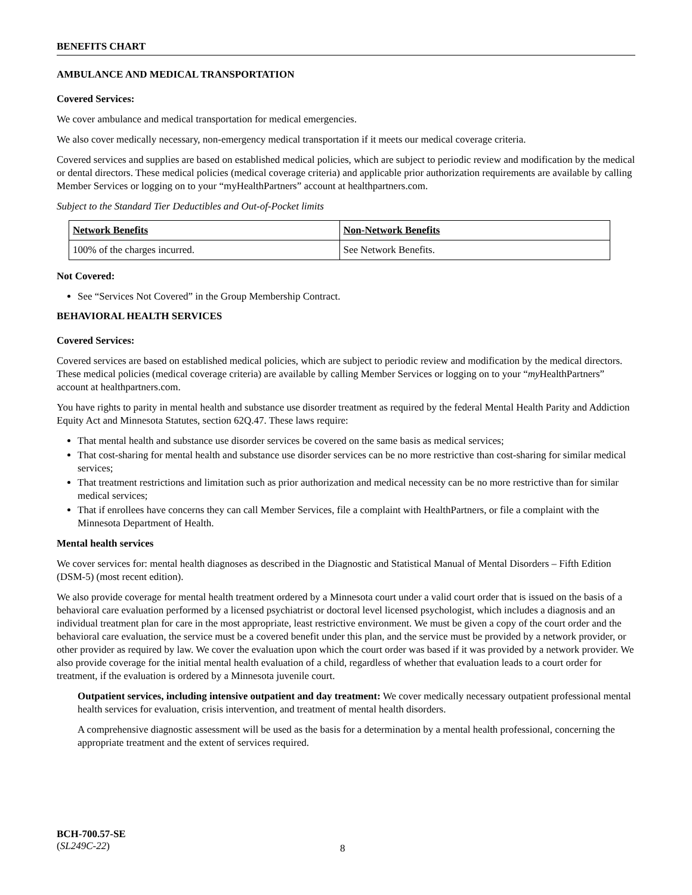BENEFITS CHART
AMBULANCE AND MEDICAL TRANSPORTATION
Covered Services:
We cover ambulance and medical transportation for medical emergencies.
We also cover medically necessary, non-emergency medical transportation if it meets our medical coverage criteria.
Covered services and supplies are based on established medical policies, which are subject to periodic review and modification by the medical or dental directors. These medical policies (medical coverage criteria) and applicable prior authorization requirements are available by calling Member Services or logging on to your “myHealthPartners” account at healthpartners.com.
Subject to the Standard Tier Deductibles and Out-of-Pocket limits
| Network Benefits | Non-Network Benefits |
| 100% of the charges incurred. | See Network Benefits. |
Not Covered:
See “Services Not Covered” in the Group Membership Contract.
BEHAVIORAL HEALTH SERVICES
Covered Services:
Covered services are based on established medical policies, which are subject to periodic review and modification by the medical directors. These medical policies (medical coverage criteria) are available by calling Member Services or logging on to your “my HealthPartners” account at healthpartners.com.
You have rights to parity in mental health and substance use disorder treatment as required by the federal Mental Health Parity and Addiction Equity Act and Minnesota Statutes, section 62Q.47. These laws require:
That mental health and substance use disorder services be covered on the same basis as medical services;
That cost-sharing for mental health and substance use disorder services can be no more restrictive than cost-sharing for similar medical services;
That treatment restrictions and limitation such as prior authorization and medical necessity can be no more restrictive than for similar medical services;
That if enrollees have concerns they can call Member Services, file a complaint with HealthPartners, or file a complaint with the Minnesota Department of Health.
Mental health services
We cover services for: mental health diagnoses as described in the Diagnostic and Statistical Manual of Mental Disorders – Fifth Edition (DSM-5) (most recent edition).
We also provide coverage for mental health treatment ordered by a Minnesota court under a valid court order that is issued on the basis of a behavioral care evaluation performed by a licensed psychiatrist or doctoral level licensed psychologist, which includes a diagnosis and an individual treatment plan for care in the most appropriate, least restrictive environment. We must be given a copy of the court order and the behavioral care evaluation, the service must be a covered benefit under this plan, and the service must be provided by a network provider, or other provider as required by law. We cover the evaluation upon which the court order was based if it was provided by a network provider. We also provide coverage for the initial mental health evaluation of a child, regardless of whether that evaluation leads to a court order for treatment, if the evaluation is ordered by a Minnesota juvenile court.
Outpatient services, including intensive outpatient and day treatment: We cover medically necessary outpatient professional mental health services for evaluation, crisis intervention, and treatment of mental health disorders.
A comprehensive diagnostic assessment will be used as the basis for a determination by a mental health professional, concerning the appropriate treatment and the extent of services required.
BCH-700.57-SE
(SL249C-22)
8